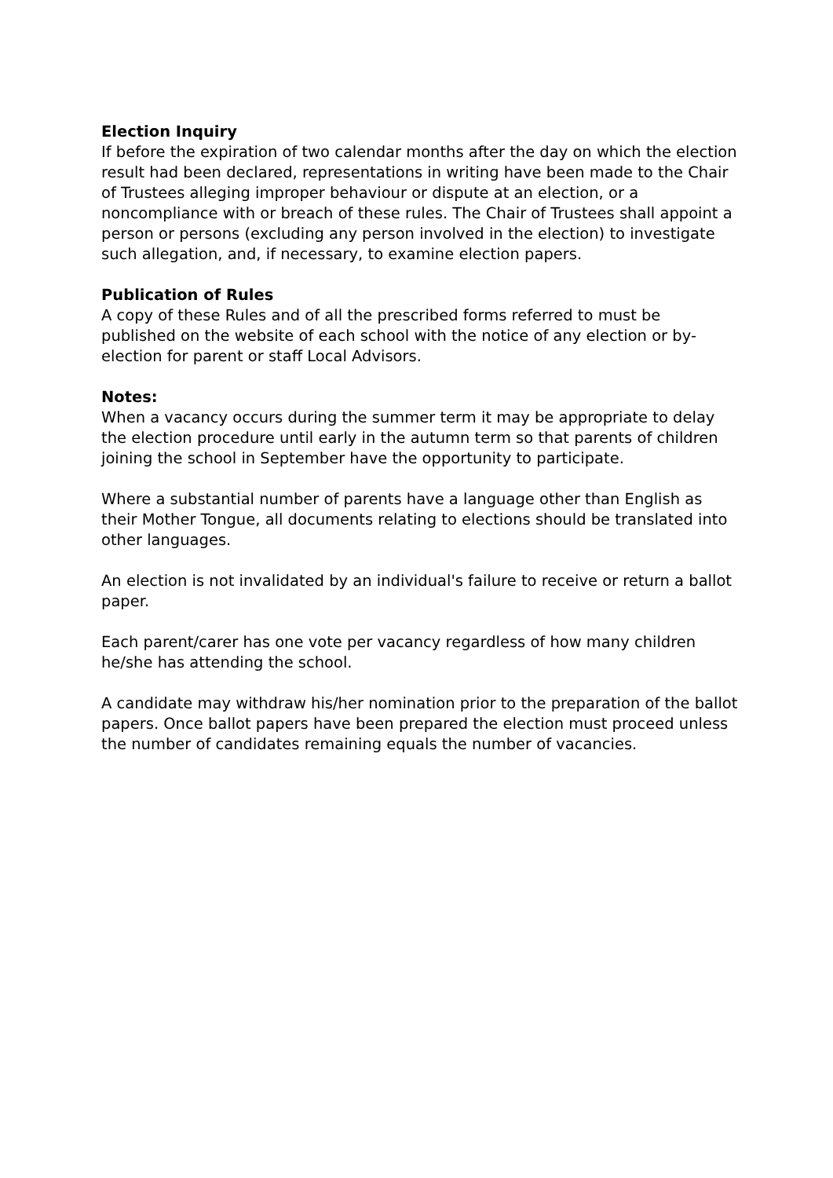Election Inquiry
If before the expiration of two calendar months after the day on which the election result had been declared, representations in writing have been made to the Chair of Trustees alleging improper behaviour or dispute at an election, or a noncompliance with or breach of these rules. The Chair of Trustees shall appoint a person or persons (excluding any person involved in the election) to investigate such allegation, and, if necessary, to examine election papers.
Publication of Rules
A copy of these Rules and of all the prescribed forms referred to must be published on the website of each school with the notice of any election or by-election for parent or staff Local Advisors.
Notes:
When a vacancy occurs during the summer term it may be appropriate to delay the election procedure until early in the autumn term so that parents of children joining the school in September have the opportunity to participate.
Where a substantial number of parents have a language other than English as their Mother Tongue, all documents relating to elections should be translated into other languages.
An election is not invalidated by an individual's failure to receive or return a ballot paper.
Each parent/carer has one vote per vacancy regardless of how many children he/she has attending the school.
A candidate may withdraw his/her nomination prior to the preparation of the ballot papers. Once ballot papers have been prepared the election must proceed unless the number of candidates remaining equals the number of vacancies.